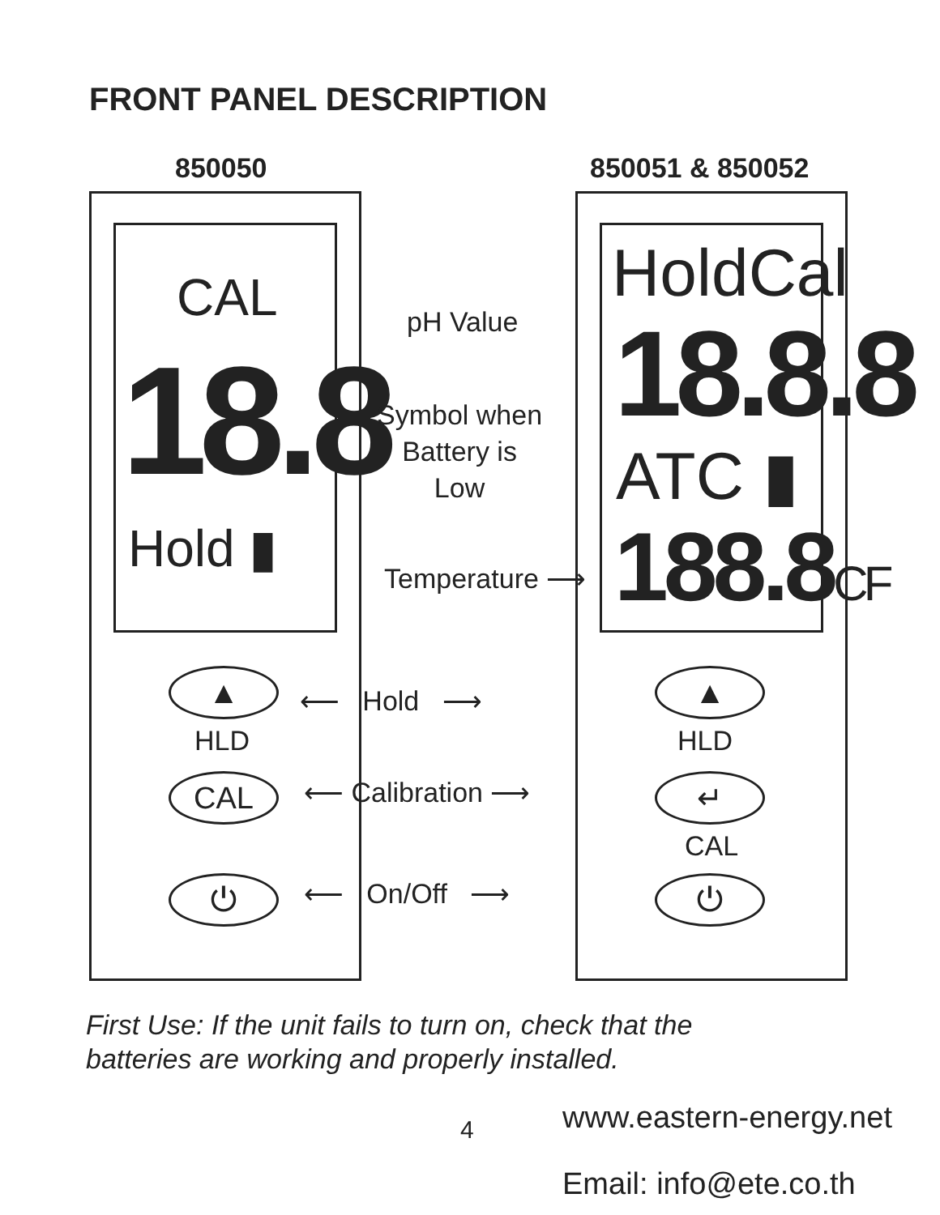FRONT PANEL DESCRIPTION
850050 850051 & 850052
CAL
18.8
Hold ▮
HoldCal
18.8.8
ATC ▮
188.8CF
pH Value
Symbol when
Battery is
Low
Temperature ⟶
▲
HLD
⟵ Hold ⟶ ▲
HLD
CAL ⟵ Calibration ⟶ ↵
CAL
⏻ ⟵ On/Off ⟶ ⏻
First Use: If the unit fails to turn on, check that the
batteries are working and properly installed.
4 www.eastern-energy.net
Email: info@ete.co.th